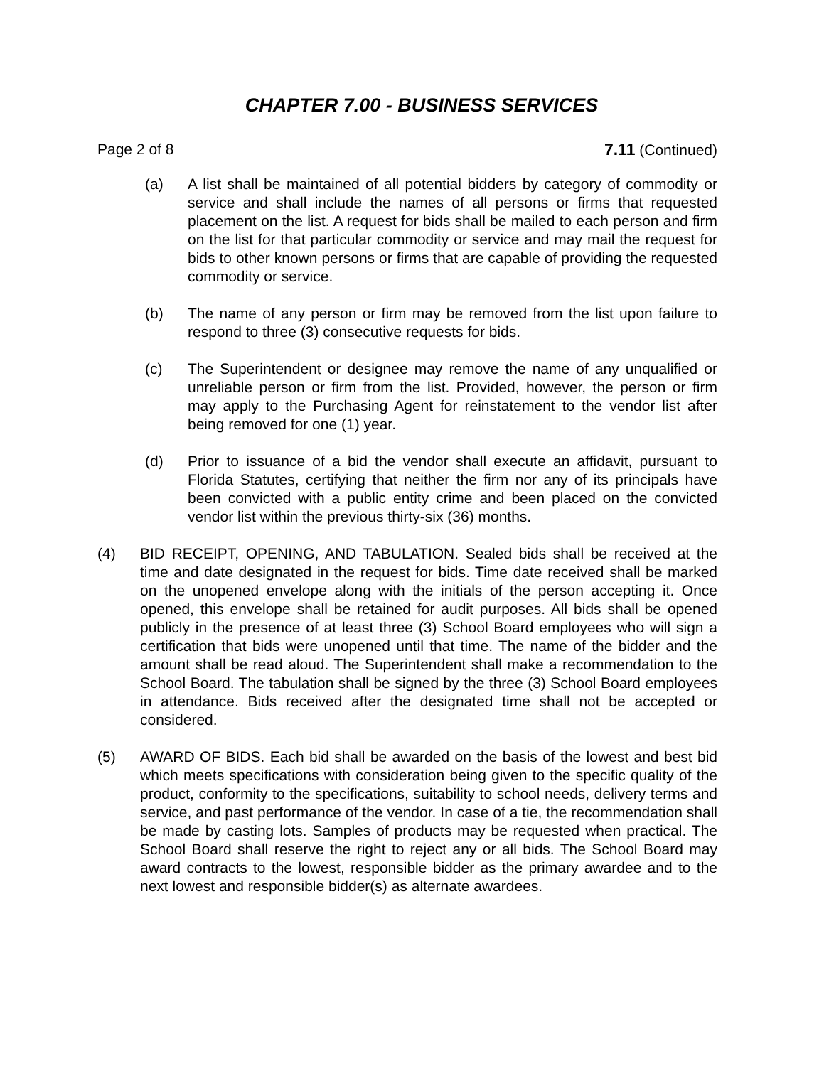CHAPTER 7.00 - BUSINESS SERVICES
Page 2 of 8 7.11 (Continued)
(a) A list shall be maintained of all potential bidders by category of commodity or service and shall include the names of all persons or firms that requested placement on the list. A request for bids shall be mailed to each person and firm on the list for that particular commodity or service and may mail the request for bids to other known persons or firms that are capable of providing the requested commodity or service.
(b) The name of any person or firm may be removed from the list upon failure to respond to three (3) consecutive requests for bids.
(c) The Superintendent or designee may remove the name of any unqualified or unreliable person or firm from the list. Provided, however, the person or firm may apply to the Purchasing Agent for reinstatement to the vendor list after being removed for one (1) year.
(d) Prior to issuance of a bid the vendor shall execute an affidavit, pursuant to Florida Statutes, certifying that neither the firm nor any of its principals have been convicted with a public entity crime and been placed on the convicted vendor list within the previous thirty-six (36) months.
(4) BID RECEIPT, OPENING, AND TABULATION. Sealed bids shall be received at the time and date designated in the request for bids. Time date received shall be marked on the unopened envelope along with the initials of the person accepting it. Once opened, this envelope shall be retained for audit purposes. All bids shall be opened publicly in the presence of at least three (3) School Board employees who will sign a certification that bids were unopened until that time. The name of the bidder and the amount shall be read aloud. The Superintendent shall make a recommendation to the School Board. The tabulation shall be signed by the three (3) School Board employees in attendance. Bids received after the designated time shall not be accepted or considered.
(5) AWARD OF BIDS. Each bid shall be awarded on the basis of the lowest and best bid which meets specifications with consideration being given to the specific quality of the product, conformity to the specifications, suitability to school needs, delivery terms and service, and past performance of the vendor. In case of a tie, the recommendation shall be made by casting lots. Samples of products may be requested when practical. The School Board shall reserve the right to reject any or all bids. The School Board may award contracts to the lowest, responsible bidder as the primary awardee and to the next lowest and responsible bidder(s) as alternate awardees.